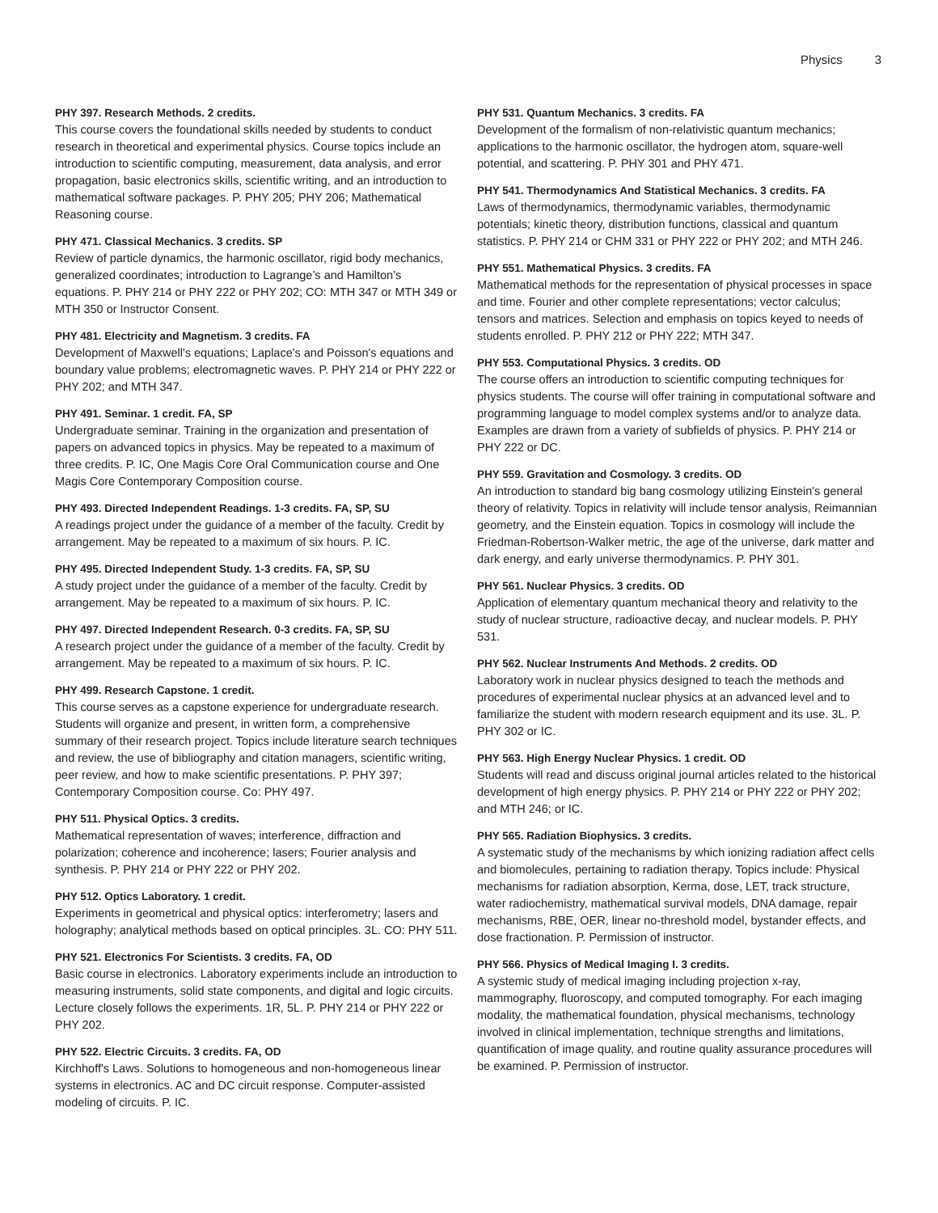Physics 3
PHY 397. Research Methods. 2 credits.
This course covers the foundational skills needed by students to conduct research in theoretical and experimental physics. Course topics include an introduction to scientific computing, measurement, data analysis, and error propagation, basic electronics skills, scientific writing, and an introduction to mathematical software packages. P. PHY 205; PHY 206; Mathematical Reasoning course.
PHY 471. Classical Mechanics. 3 credits. SP
Review of particle dynamics, the harmonic oscillator, rigid body mechanics, generalized coordinates; introduction to Lagrange’s and Hamilton’s equations. P. PHY 214 or PHY 222 or PHY 202; CO: MTH 347 or MTH 349 or MTH 350 or Instructor Consent.
PHY 481. Electricity and Magnetism. 3 credits. FA
Development of Maxwell's equations; Laplace's and Poisson's equations and boundary value problems; electromagnetic waves. P. PHY 214 or PHY 222 or PHY 202; and MTH 347.
PHY 491. Seminar. 1 credit. FA, SP
Undergraduate seminar. Training in the organization and presentation of papers on advanced topics in physics. May be repeated to a maximum of three credits. P. IC, One Magis Core Oral Communication course and One Magis Core Contemporary Composition course.
PHY 493. Directed Independent Readings. 1-3 credits. FA, SP, SU
A readings project under the guidance of a member of the faculty. Credit by arrangement. May be repeated to a maximum of six hours. P. IC.
PHY 495. Directed Independent Study. 1-3 credits. FA, SP, SU
A study project under the guidance of a member of the faculty. Credit by arrangement. May be repeated to a maximum of six hours. P. IC.
PHY 497. Directed Independent Research. 0-3 credits. FA, SP, SU
A research project under the guidance of a member of the faculty. Credit by arrangement. May be repeated to a maximum of six hours. P. IC.
PHY 499. Research Capstone. 1 credit.
This course serves as a capstone experience for undergraduate research. Students will organize and present, in written form, a comprehensive summary of their research project. Topics include literature search techniques and review, the use of bibliography and citation managers, scientific writing, peer review, and how to make scientific presentations. P. PHY 397; Contemporary Composition course. Co: PHY 497.
PHY 511. Physical Optics. 3 credits.
Mathematical representation of waves; interference, diffraction and polarization; coherence and incoherence; lasers; Fourier analysis and synthesis. P. PHY 214 or PHY 222 or PHY 202.
PHY 512. Optics Laboratory. 1 credit.
Experiments in geometrical and physical optics: interferometry; lasers and holography; analytical methods based on optical principles. 3L. CO: PHY 511.
PHY 521. Electronics For Scientists. 3 credits. FA, OD
Basic course in electronics. Laboratory experiments include an introduction to measuring instruments, solid state components, and digital and logic circuits. Lecture closely follows the experiments. 1R, 5L. P. PHY 214 or PHY 222 or PHY 202.
PHY 522. Electric Circuits. 3 credits. FA, OD
Kirchhoff's Laws. Solutions to homogeneous and non-homogeneous linear systems in electronics. AC and DC circuit response. Computer-assisted modeling of circuits. P. IC.
PHY 531. Quantum Mechanics. 3 credits. FA
Development of the formalism of non-relativistic quantum mechanics; applications to the harmonic oscillator, the hydrogen atom, square-well potential, and scattering. P. PHY 301 and PHY 471.
PHY 541. Thermodynamics And Statistical Mechanics. 3 credits. FA
Laws of thermodynamics, thermodynamic variables, thermodynamic potentials; kinetic theory, distribution functions, classical and quantum statistics. P. PHY 214 or CHM 331 or PHY 222 or PHY 202; and MTH 246.
PHY 551. Mathematical Physics. 3 credits. FA
Mathematical methods for the representation of physical processes in space and time. Fourier and other complete representations; vector calculus; tensors and matrices. Selection and emphasis on topics keyed to needs of students enrolled. P. PHY 212 or PHY 222; MTH 347.
PHY 553. Computational Physics. 3 credits. OD
The course offers an introduction to scientific computing techniques for physics students. The course will offer training in computational software and programming language to model complex systems and/or to analyze data. Examples are drawn from a variety of subfields of physics. P. PHY 214 or PHY 222 or DC.
PHY 559. Gravitation and Cosmology. 3 credits. OD
An introduction to standard big bang cosmology utilizing Einstein's general theory of relativity. Topics in relativity will include tensor analysis, Reimannian geometry, and the Einstein equation. Topics in cosmology will include the Friedman-Robertson-Walker metric, the age of the universe, dark matter and dark energy, and early universe thermodynamics. P. PHY 301.
PHY 561. Nuclear Physics. 3 credits. OD
Application of elementary quantum mechanical theory and relativity to the study of nuclear structure, radioactive decay, and nuclear models. P. PHY 531.
PHY 562. Nuclear Instruments And Methods. 2 credits. OD
Laboratory work in nuclear physics designed to teach the methods and procedures of experimental nuclear physics at an advanced level and to familiarize the student with modern research equipment and its use. 3L. P. PHY 302 or IC.
PHY 563. High Energy Nuclear Physics. 1 credit. OD
Students will read and discuss original journal articles related to the historical development of high energy physics. P. PHY 214 or PHY 222 or PHY 202; and MTH 246; or IC.
PHY 565. Radiation Biophysics. 3 credits.
A systematic study of the mechanisms by which ionizing radiation affect cells and biomolecules, pertaining to radiation therapy. Topics include: Physical mechanisms for radiation absorption, Kerma, dose, LET, track structure, water radiochemistry, mathematical survival models, DNA damage, repair mechanisms, RBE, OER, linear no-threshold model, bystander effects, and dose fractionation. P. Permission of instructor.
PHY 566. Physics of Medical Imaging I. 3 credits.
A systemic study of medical imaging including projection x-ray, mammography, fluoroscopy, and computed tomography. For each imaging modality, the mathematical foundation, physical mechanisms, technology involved in clinical implementation, technique strengths and limitations, quantification of image quality, and routine quality assurance procedures will be examined. P. Permission of instructor.